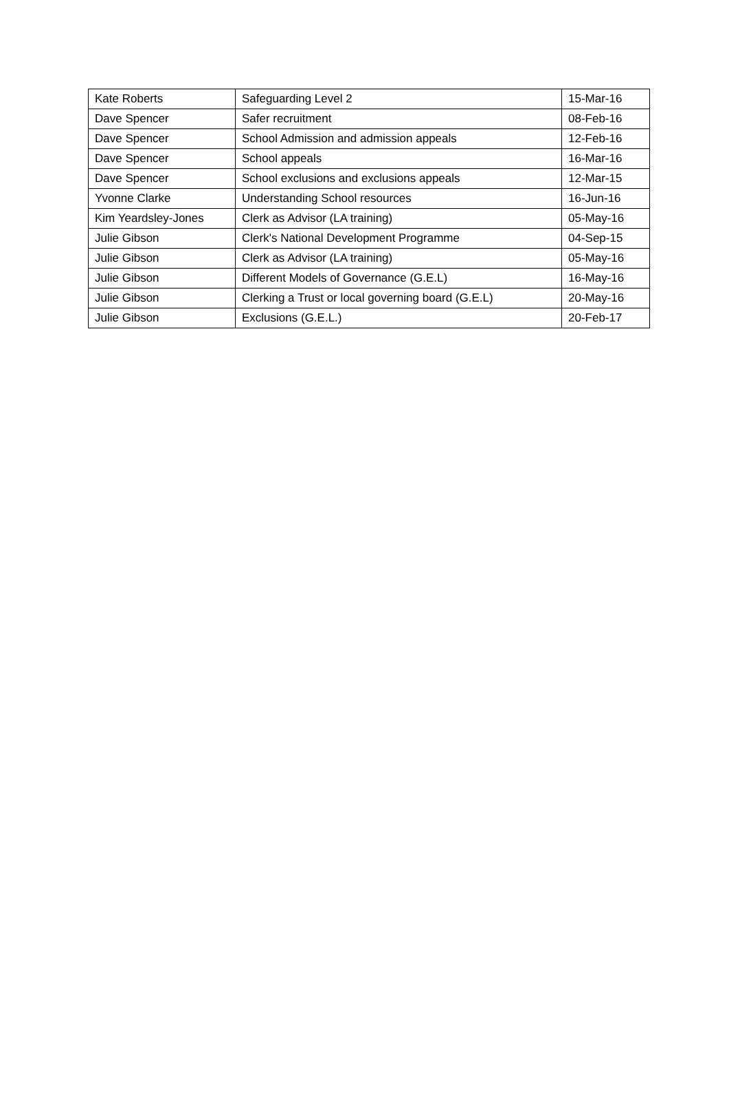| Kate Roberts | Safeguarding Level 2 | 15-Mar-16 |
| Dave Spencer | Safer recruitment | 08-Feb-16 |
| Dave Spencer | School Admission and admission appeals | 12-Feb-16 |
| Dave Spencer | School appeals | 16-Mar-16 |
| Dave Spencer | School exclusions and exclusions appeals | 12-Mar-15 |
| Yvonne Clarke | Understanding School resources | 16-Jun-16 |
| Kim Yeardsley-Jones | Clerk as Advisor (LA training) | 05-May-16 |
| Julie Gibson | Clerk's National Development Programme | 04-Sep-15 |
| Julie Gibson | Clerk as Advisor (LA training) | 05-May-16 |
| Julie Gibson | Different Models of Governance (G.E.L) | 16-May-16 |
| Julie Gibson | Clerking a Trust or local governing board (G.E.L) | 20-May-16 |
| Julie Gibson | Exclusions (G.E.L.) | 20-Feb-17 |